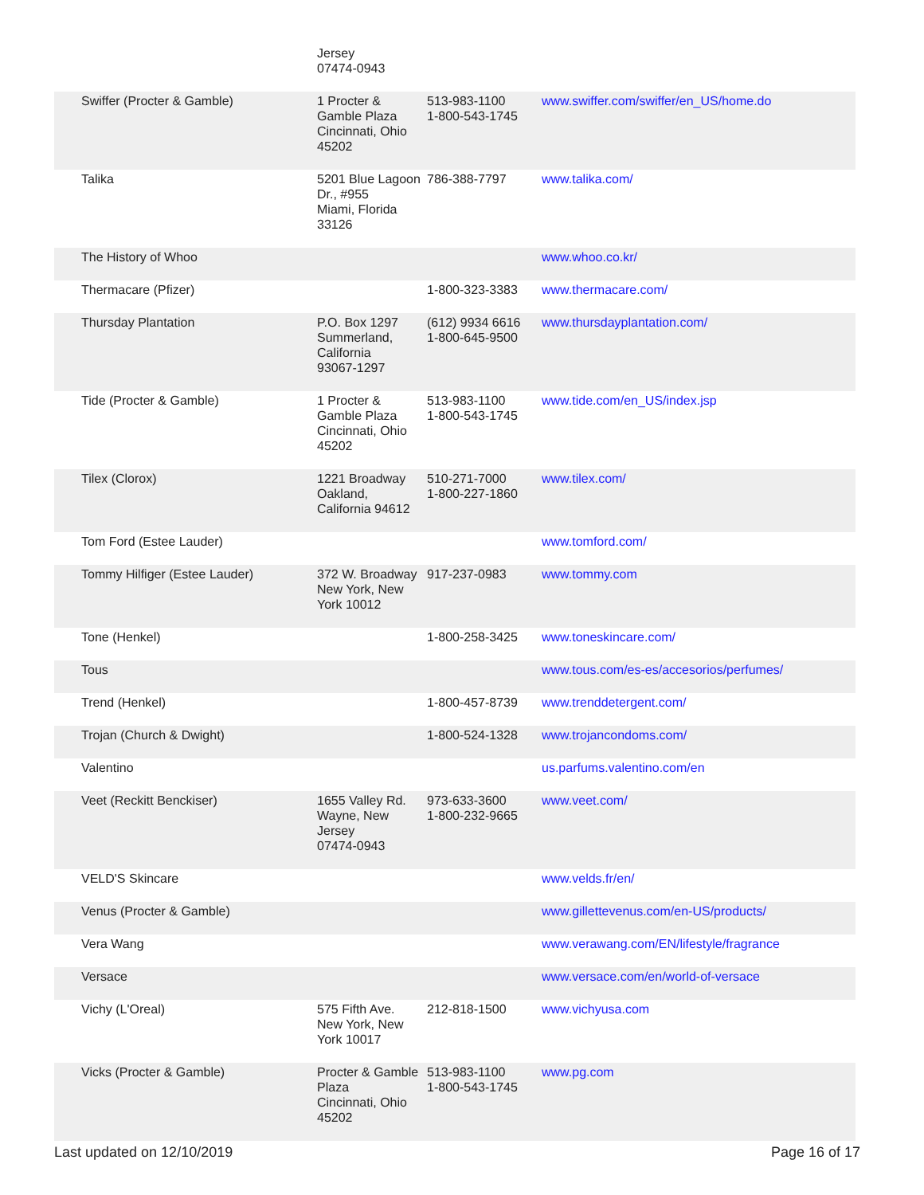| | Jersey 07474-0943 | | |
| Swiffer (Procter & Gamble) | 1 Procter & Gamble Plaza Cincinnati, Ohio 45202 | 513-983-1100 1-800-543-1745 | www.swiffer.com/swiffer/en_US/home.do |
| Talika | 5201 Blue Lagoon Dr., #955 Miami, Florida 33126 | 786-388-7797 | www.talika.com/ |
| The History of Whoo | | | www.whoo.co.kr/ |
| Thermacare (Pfizer) | | 1-800-323-3383 | www.thermacare.com/ |
| Thursday Plantation | P.O. Box 1297 Summerland, California 93067-1297 | (612) 9934 6616 1-800-645-9500 | www.thursdayplantation.com/ |
| Tide (Procter & Gamble) | 1 Procter & Gamble Plaza Cincinnati, Ohio 45202 | 513-983-1100 1-800-543-1745 | www.tide.com/en_US/index.jsp |
| Tilex (Clorox) | 1221 Broadway Oakland, California 94612 | 510-271-7000 1-800-227-1860 | www.tilex.com/ |
| Tom Ford (Estee Lauder) | | | www.tomford.com/ |
| Tommy Hilfiger (Estee Lauder) | 372 W. Broadway New York, New York 10012 | 917-237-0983 | www.tommy.com |
| Tone (Henkel) | | 1-800-258-3425 | www.toneskincare.com/ |
| Tous | | | www.tous.com/es-es/accesorios/perfumes/ |
| Trend (Henkel) | | 1-800-457-8739 | www.trenddetergent.com/ |
| Trojan (Church & Dwight) | | 1-800-524-1328 | www.trojancondoms.com/ |
| Valentino | | | us.parfums.valentino.com/en |
| Veet (Reckitt Benckiser) | 1655 Valley Rd. Wayne, New Jersey 07474-0943 | 973-633-3600 1-800-232-9665 | www.veet.com/ |
| VELD'S Skincare | | | www.velds.fr/en/ |
| Venus (Procter & Gamble) | | | www.gillettevenus.com/en-US/products/ |
| Vera Wang | | | www.verawang.com/EN/lifestyle/fragrance |
| Versace | | | www.versace.com/en/world-of-versace |
| Vichy (L'Oreal) | 575 Fifth Ave. New York, New York 10017 | 212-818-1500 | www.vichyusa.com |
| Vicks (Procter & Gamble) | Procter & Gamble Plaza Cincinnati, Ohio 45202 | 513-983-1100 1-800-543-1745 | www.pg.com |
Last updated on 12/10/2019 Page 16 of 17